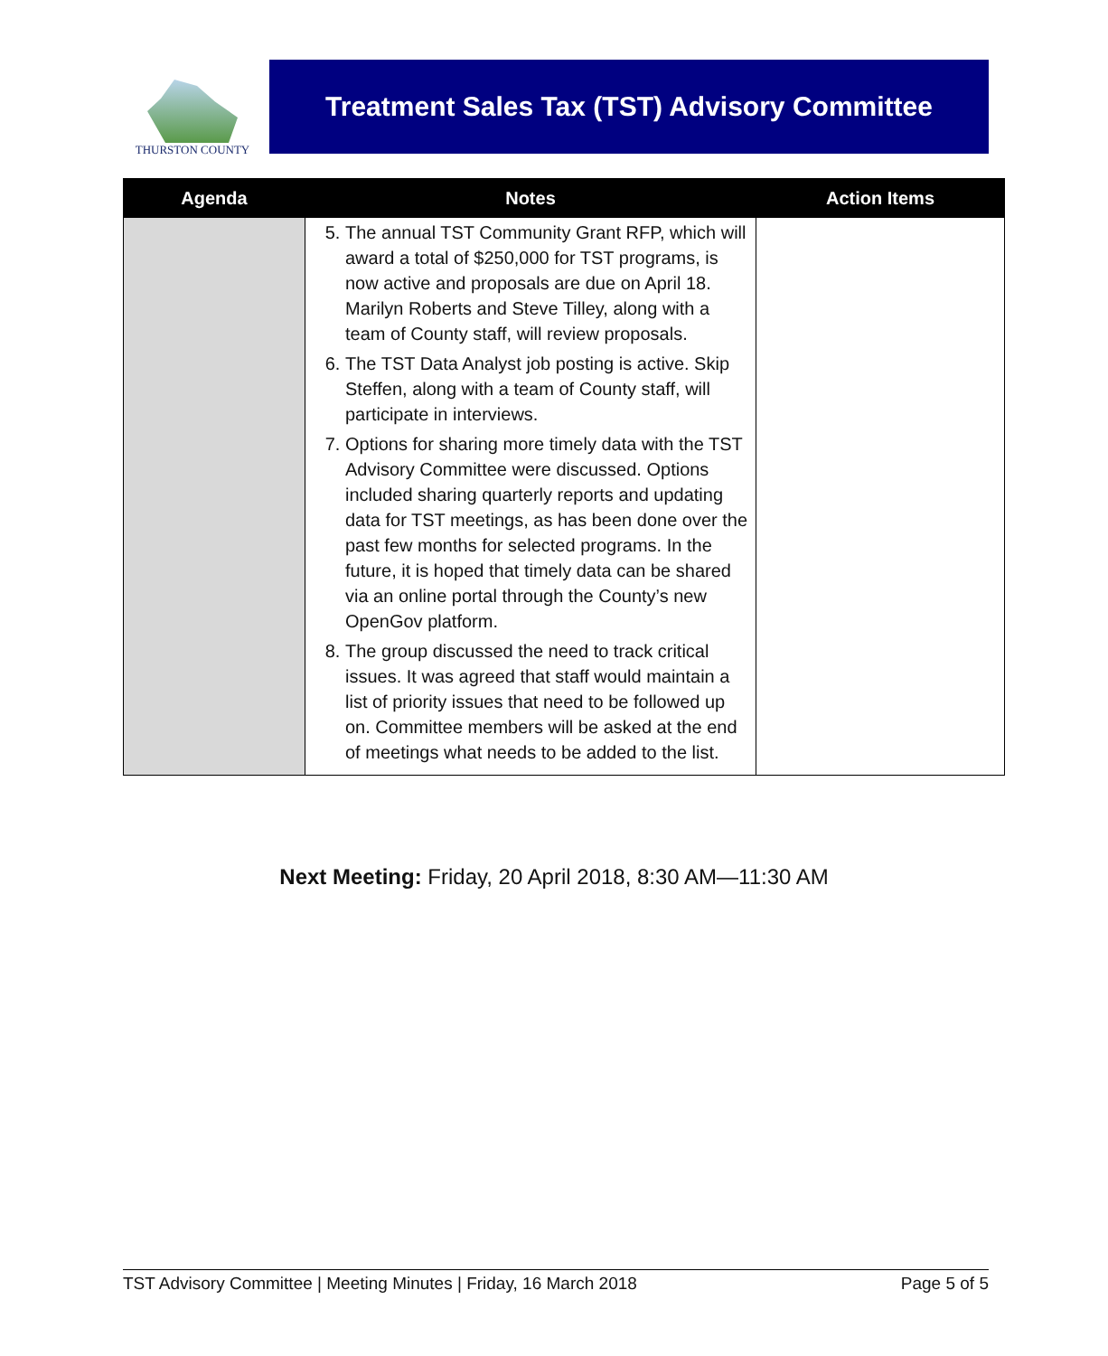THURSTON COUNTY
Treatment Sales Tax (TST) Advisory Committee
| Agenda | Notes | Action Items |
| --- | --- | --- |
| | 5. The annual TST Community Grant RFP, which will award a total of $250,000 for TST programs, is now active and proposals are due on April 18. Marilyn Roberts and Steve Tilley, along with a team of County staff, will review proposals. 6. The TST Data Analyst job posting is active. Skip Steffen, along with a team of County staff, will participate in interviews. 7. Options for sharing more timely data with the TST Advisory Committee were discussed. Options included sharing quarterly reports and updating data for TST meetings, as has been done over the past few months for selected programs. In the future, it is hoped that timely data can be shared via an online portal through the County’s new OpenGov platform. 8. The group discussed the need to track critical issues. It was agreed that staff would maintain a list of priority issues that need to be followed up on. Committee members will be asked at the end of meetings what needs to be added to the list. | |
Next Meeting: Friday, 20 April 2018, 8:30 AM—11:30 AM
TST Advisory Committee | Meeting Minutes | Friday, 16 March 2018 Page 5 of 5